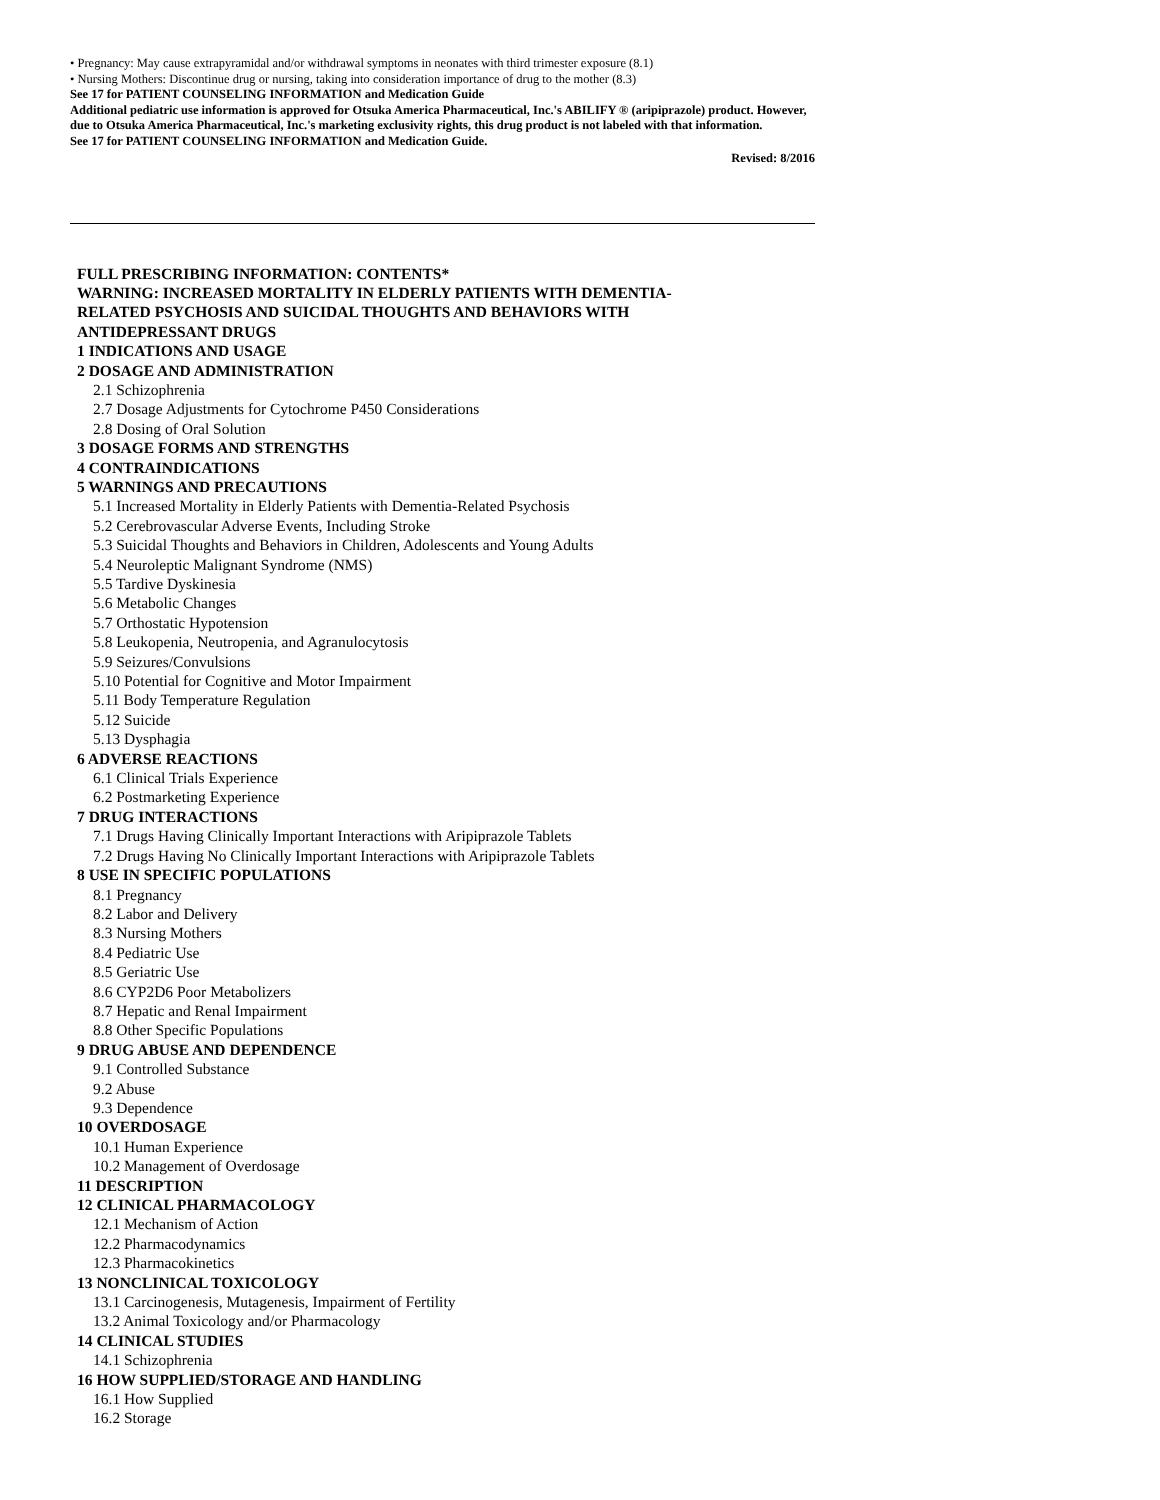• Pregnancy: May cause extrapyramidal and/or withdrawal symptoms in neonates with third trimester exposure (8.1)
• Nursing Mothers: Discontinue drug or nursing, taking into consideration importance of drug to the mother (8.3)
See 17 for PATIENT COUNSELING INFORMATION and Medication Guide
Additional pediatric use information is approved for Otsuka America Pharmaceutical, Inc.'s ABILIFY ® (aripiprazole) product. However, due to Otsuka America Pharmaceutical, Inc.'s marketing exclusivity rights, this drug product is not labeled with that information.
See 17 for PATIENT COUNSELING INFORMATION and Medication Guide.
Revised: 8/2016
FULL PRESCRIBING INFORMATION: CONTENTS*
WARNING: INCREASED MORTALITY IN ELDERLY PATIENTS WITH DEMENTIA-
RELATED PSYCHOSIS AND SUICIDAL THOUGHTS AND BEHAVIORS WITH
ANTIDEPRESSANT DRUGS
1 INDICATIONS AND USAGE
2 DOSAGE AND ADMINISTRATION
2.1 Schizophrenia
2.7 Dosage Adjustments for Cytochrome P450 Considerations
2.8 Dosing of Oral Solution
3 DOSAGE FORMS AND STRENGTHS
4 CONTRAINDICATIONS
5 WARNINGS AND PRECAUTIONS
5.1 Increased Mortality in Elderly Patients with Dementia-Related Psychosis
5.2 Cerebrovascular Adverse Events, Including Stroke
5.3 Suicidal Thoughts and Behaviors in Children, Adolescents and Young Adults
5.4 Neuroleptic Malignant Syndrome (NMS)
5.5 Tardive Dyskinesia
5.6 Metabolic Changes
5.7 Orthostatic Hypotension
5.8 Leukopenia, Neutropenia, and Agranulocytosis
5.9 Seizures/Convulsions
5.10 Potential for Cognitive and Motor Impairment
5.11 Body Temperature Regulation
5.12 Suicide
5.13 Dysphagia
6 ADVERSE REACTIONS
6.1 Clinical Trials Experience
6.2 Postmarketing Experience
7 DRUG INTERACTIONS
7.1 Drugs Having Clinically Important Interactions with Aripiprazole Tablets
7.2 Drugs Having No Clinically Important Interactions with Aripiprazole Tablets
8 USE IN SPECIFIC POPULATIONS
8.1 Pregnancy
8.2 Labor and Delivery
8.3 Nursing Mothers
8.4 Pediatric Use
8.5 Geriatric Use
8.6 CYP2D6 Poor Metabolizers
8.7 Hepatic and Renal Impairment
8.8 Other Specific Populations
9 DRUG ABUSE AND DEPENDENCE
9.1 Controlled Substance
9.2 Abuse
9.3 Dependence
10 OVERDOSAGE
10.1 Human Experience
10.2 Management of Overdosage
11 DESCRIPTION
12 CLINICAL PHARMACOLOGY
12.1 Mechanism of Action
12.2 Pharmacodynamics
12.3 Pharmacokinetics
13 NONCLINICAL TOXICOLOGY
13.1 Carcinogenesis, Mutagenesis, Impairment of Fertility
13.2 Animal Toxicology and/or Pharmacology
14 CLINICAL STUDIES
14.1 Schizophrenia
16 HOW SUPPLIED/STORAGE AND HANDLING
16.1 How Supplied
16.2 Storage